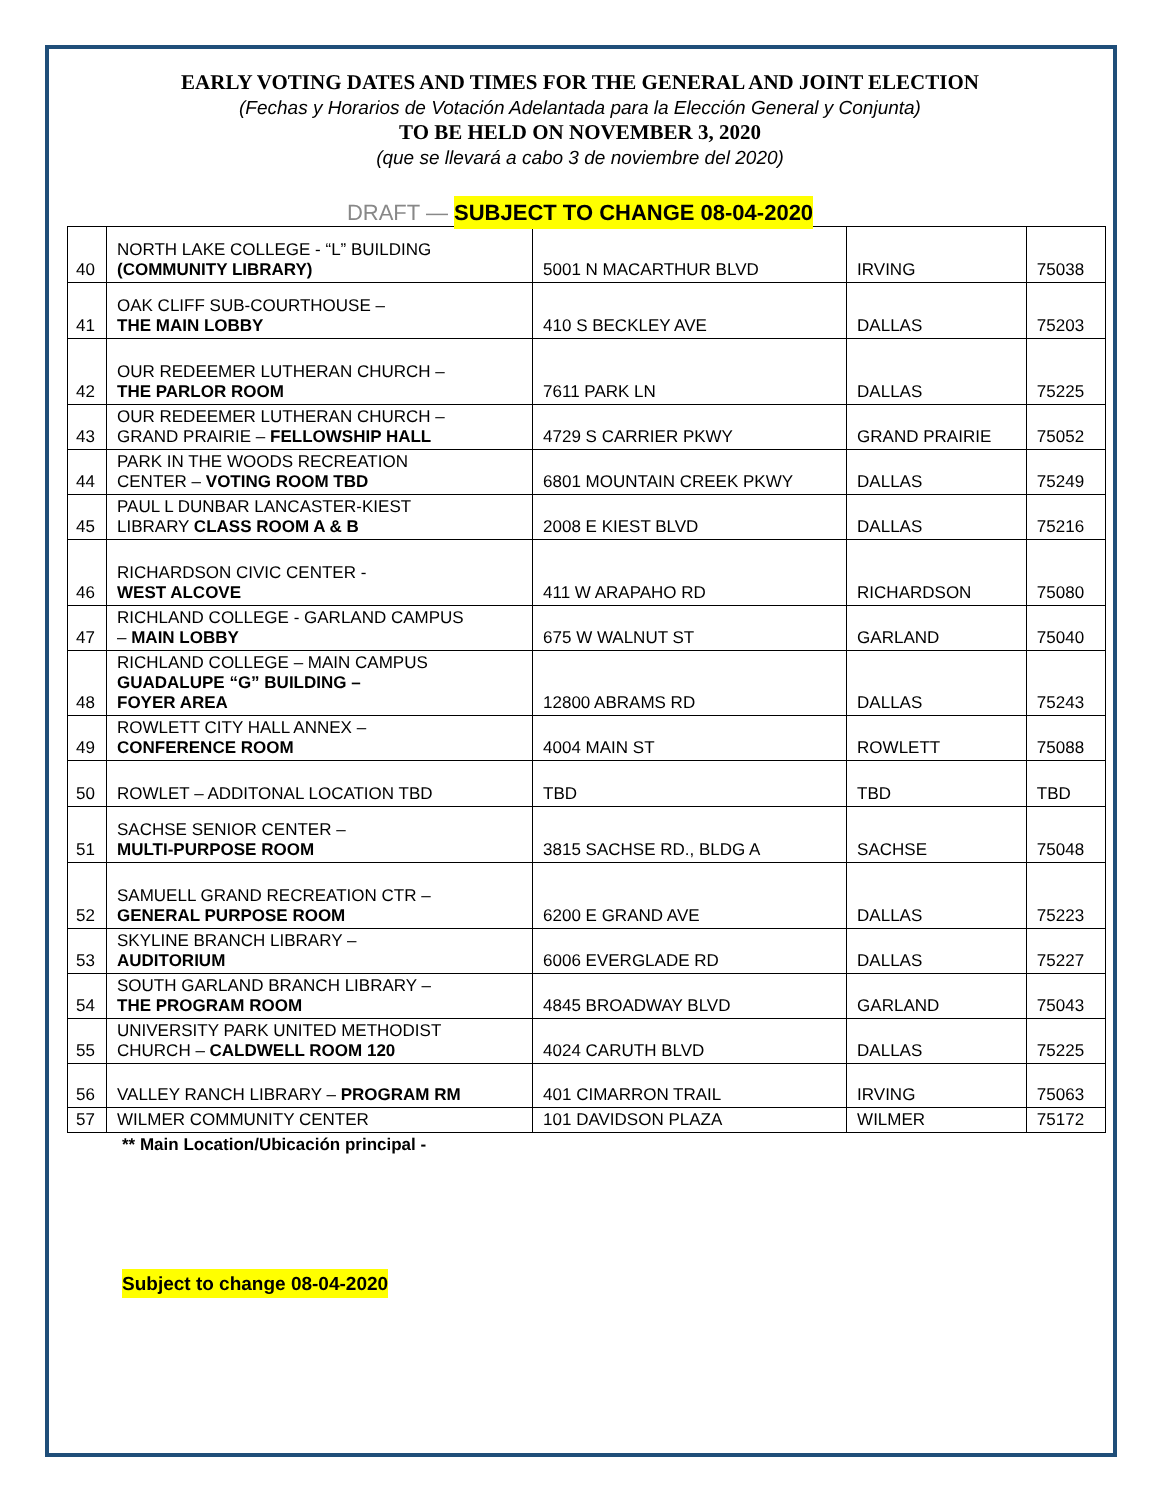EARLY VOTING DATES AND TIMES FOR THE GENERAL AND JOINT ELECTION
(Fechas y Horarios de Votación Adelantada para la Elección General y Conjunta)
TO BE HELD ON NOVEMBER 3, 2020
(que se llevará a cabo 3 de noviembre del 2020)
DRAFT — SUBJECT TO CHANGE 08-04-2020
| 40 | NORTH LAKE COLLEGE - “L” BUILDING (COMMUNITY LIBRARY) | 5001 N MACARTHUR BLVD | IRVING | 75038 |
| 41 | OAK CLIFF SUB-COURTHOUSE – THE MAIN LOBBY | 410 S BECKLEY AVE | DALLAS | 75203 |
| 42 | OUR REDEEMER LUTHERAN CHURCH – THE PARLOR ROOM | 7611 PARK LN | DALLAS | 75225 |
| 43 | OUR REDEEMER LUTHERAN CHURCH – GRAND PRAIRIE – FELLOWSHIP HALL | 4729 S CARRIER PKWY | GRAND PRAIRIE | 75052 |
| 44 | PARK IN THE WOODS RECREATION CENTER – VOTING ROOM TBD | 6801 MOUNTAIN CREEK PKWY | DALLAS | 75249 |
| 45 | PAUL L DUNBAR LANCASTER-KIEST LIBRARY CLASS ROOM A & B | 2008 E KIEST BLVD | DALLAS | 75216 |
| 46 | RICHARDSON CIVIC CENTER - WEST ALCOVE | 411 W ARAPAHO RD | RICHARDSON | 75080 |
| 47 | RICHLAND COLLEGE - GARLAND CAMPUS – MAIN LOBBY | 675 W WALNUT ST | GARLAND | 75040 |
| 48 | RICHLAND COLLEGE – MAIN CAMPUS GUADALUPE “G” BUILDING – FOYER AREA | 12800 ABRAMS RD | DALLAS | 75243 |
| 49 | ROWLETT CITY HALL ANNEX – CONFERENCE ROOM | 4004 MAIN ST | ROWLETT | 75088 |
| 50 | ROWLET – ADDITONAL LOCATION TBD | TBD | TBD | TBD |
| 51 | SACHSE SENIOR CENTER – MULTI-PURPOSE ROOM | 3815 SACHSE RD., BLDG A | SACHSE | 75048 |
| 52 | SAMUELL GRAND RECREATION CTR – GENERAL PURPOSE ROOM | 6200 E GRAND AVE | DALLAS | 75223 |
| 53 | SKYLINE BRANCH LIBRARY – AUDITORIUM | 6006 EVERGLADE RD | DALLAS | 75227 |
| 54 | SOUTH GARLAND BRANCH LIBRARY – THE PROGRAM ROOM | 4845 BROADWAY BLVD | GARLAND | 75043 |
| 55 | UNIVERSITY PARK UNITED METHODIST CHURCH – CALDWELL ROOM 120 | 4024 CARUTH BLVD | DALLAS | 75225 |
| 56 | VALLEY RANCH LIBRARY – PROGRAM RM | 401 CIMARRON TRAIL | IRVING | 75063 |
| 57 | WILMER COMMUNITY CENTER | 101 DAVIDSON PLAZA | WILMER | 75172 |
** Main Location/Ubicación principal -
Subject to change 08-04-2020